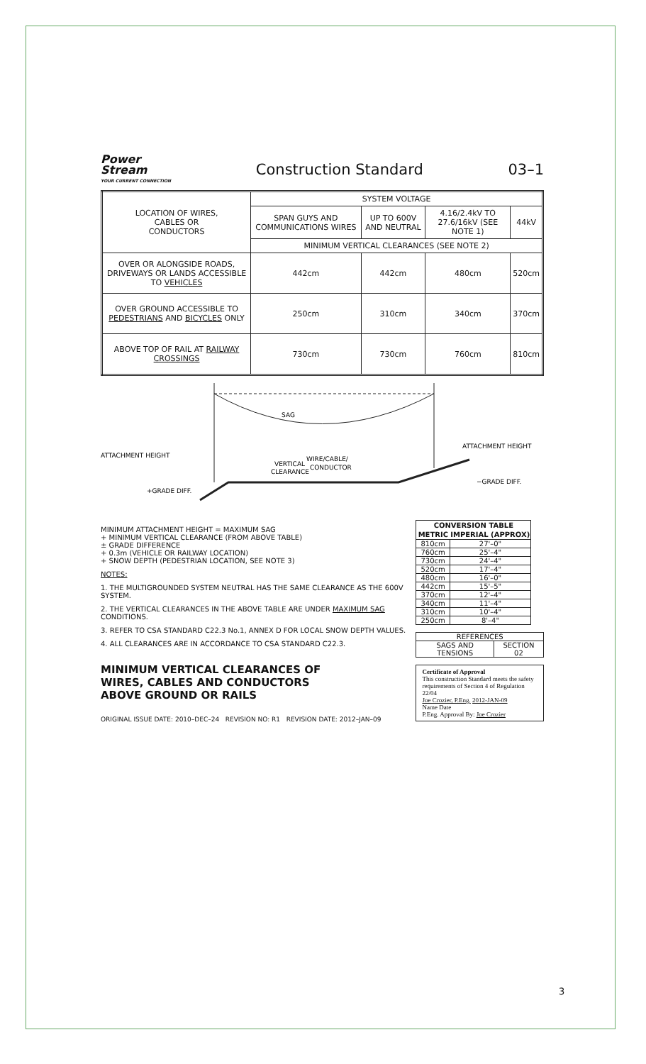Power
Stream
YOUR CURRENT CONNECTION
Construction Standard 03–1
| LOCATION OF WIRES, CABLES OR CONDUCTORS | SYSTEM VOLTAGE | | | |
| | SPAN GUYS AND COMMUNICATIONS WIRES | UP TO 600V AND NEUTRAL | 4.16/2.4kV TO 27.6/16kV (SEE NOTE 1) | 44kV |
| | MINIMUM VERTICAL CLEARANCES (SEE NOTE 2) | | | |
| OVER OR ALONGSIDE ROADS, DRIVEWAYS OR LANDS ACCESSIBLE TO VEHICLES | 442cm | 442cm | 480cm | 520cm |
| OVER GROUND ACCESSIBLE TO PEDESTRIANS AND BICYCLES ONLY | 250cm | 310cm | 340cm | 370cm |
| ABOVE TOP OF RAIL AT RAILWAY CROSSINGS | 730cm | 730cm | 760cm | 810cm |
ATTACHMENT HEIGHT
SAG
WIRE/CABLE/
CONDUCTOR
VERTICAL
CLEARANCE
ATTACHMENT HEIGHT
−GRADE DIFF.
+GRADE DIFF.
MINIMUM ATTACHMENT HEIGHT = MAXIMUM SAG
+ MINIMUM VERTICAL CLEARANCE (FROM ABOVE TABLE)
± GRADE DIFFERENCE
+ 0.3m (VEHICLE OR RAILWAY LOCATION)
+ SNOW DEPTH (PEDESTRIAN LOCATION, SEE NOTE 3)
NOTES:
1. THE MULTIGROUNDED SYSTEM NEUTRAL HAS THE SAME CLEARANCE AS THE 600V SYSTEM.
2. THE VERTICAL CLEARANCES IN THE ABOVE TABLE ARE UNDER MAXIMUM SAG CONDITIONS.
3. REFER TO CSA STANDARD C22.3 No.1, ANNEX D FOR LOCAL SNOW DEPTH VALUES.
4. ALL CLEARANCES ARE IN ACCORDANCE TO CSA STANDARD C22.3.
MINIMUM VERTICAL CLEARANCES OF
WIRES, CABLES AND CONDUCTORS
ABOVE GROUND OR RAILS
ORIGINAL ISSUE DATE: 2010–DEC–24 REVISION NO: R1 REVISION DATE: 2012–JAN–09
| CONVERSION TABLE | |
| --- | --- |
| METRIC | IMPERIAL (APPROX) |
| 810cm | 27'–0" |
| 760cm | 25'–4" |
| 730cm | 24'–4" |
| 520cm | 17'–4" |
| 480cm | 16'–0" |
| 442cm | 15'–5" |
| 370cm | 12'–4" |
| 340cm | 11'–4" |
| 310cm | 10'–4" |
| 250cm | 8'–4" |
| REFERENCES | |
| SAGS AND TENSIONS | SECTION 02 |
Certificate of Approval
This construction Standard meets the safety requirements of Section 4 of Regulation 22/04
Joe Crozier, P.Eng. 2012-JAN-09
Name Date
P.Eng. Approval By: Joe Crozier
3